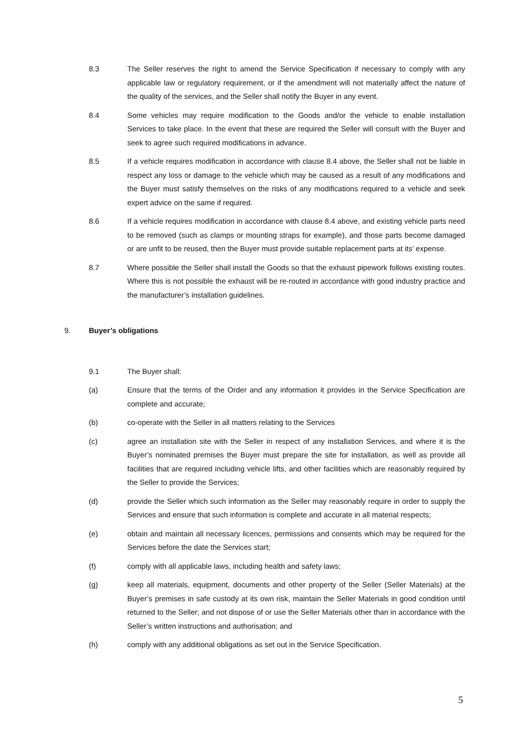8.3 The Seller reserves the right to amend the Service Specification if necessary to comply with any applicable law or regulatory requirement, or if the amendment will not materially affect the nature of the quality of the services, and the Seller shall notify the Buyer in any event.
8.4 Some vehicles may require modification to the Goods and/or the vehicle to enable installation Services to take place. In the event that these are required the Seller will consult with the Buyer and seek to agree such required modifications in advance.
8.5 If a vehicle requires modification in accordance with clause 8.4 above, the Seller shall not be liable in respect any loss or damage to the vehicle which may be caused as a result of any modifications and the Buyer must satisfy themselves on the risks of any modifications required to a vehicle and seek expert advice on the same if required.
8.6 If a vehicle requires modification in accordance with clause 8.4 above, and existing vehicle parts need to be removed (such as clamps or mounting straps for example), and those parts become damaged or are unfit to be reused, then the Buyer must provide suitable replacement parts at its’ expense.
8.7 Where possible the Seller shall install the Goods so that the exhaust pipework follows existing routes. Where this is not possible the exhaust will be re-routed in accordance with good industry practice and the manufacturer’s installation guidelines.
9. Buyer’s obligations
9.1 The Buyer shall:
(a) Ensure that the terms of the Order and any information it provides in the Service Specification are complete and accurate;
(b) co-operate with the Seller in all matters relating to the Services
(c) agree an installation site with the Seller in respect of any installation Services, and where it is the Buyer’s nominated premises the Buyer must prepare the site for installation, as well as provide all facilities that are required including vehicle lifts, and other facilities which are reasonably required by the Seller to provide the Services;
(d) provide the Seller which such information as the Seller may reasonably require in order to supply the Services and ensure that such information is complete and accurate in all material respects;
(e) obtain and maintain all necessary licences, permissions and consents which may be required for the Services before the date the Services start;
(f) comply with all applicable laws, including health and safety laws;
(g) keep all materials, equipment, documents and other property of the Seller (Seller Materials) at the Buyer’s premises in safe custody at its own risk, maintain the Seller Materials in good condition until returned to the Seller; and not dispose of or use the Seller Materials other than in accordance with the Seller’s written instructions and authorisation; and
(h) comply with any additional obligations as set out in the Service Specification.
5